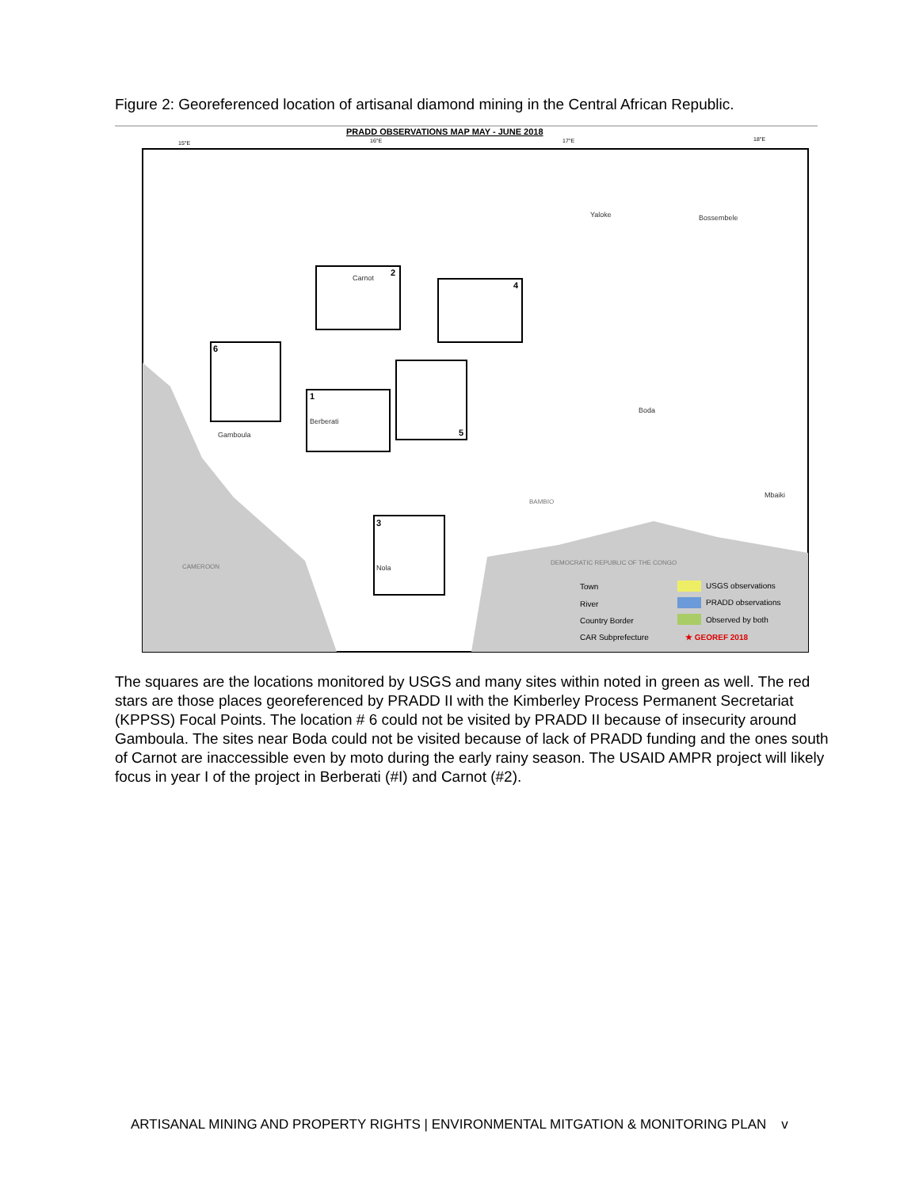Figure 2: Georeferenced location of artisanal diamond mining in the Central African Republic.
PRADD OBSERVATIONS MAP MAY - JUNE 2018
15°E
16°E
17°E
18°E
2
4
6
1
5
3
Carnot
Yaloke
Bossembele
Boda
Gamboula
Mbaiki
Nola
Berberati
CAMEROON
DEMOCRATIC REPUBLIC OF THE CONGO
BAMBIO
Town
River
Country Border
CAR Subprefecture
USGS observations
PRADD observations
Observed by both
★ GEOREF 2018
The squares are the locations monitored by USGS and many sites within noted in green as well. The red stars are those places georeferenced by PRADD II with the Kimberley Process Permanent Secretariat (KPPSS) Focal Points. The location # 6 could not be visited by PRADD II because of insecurity around Gamboula. The sites near Boda could not be visited because of lack of PRADD funding and the ones south of Carnot are inaccessible even by moto during the early rainy season. The USAID AMPR project will likely focus in year I of the project in Berberati (#I) and Carnot (#2).
ARTISANAL MINING AND PROPERTY RIGHTS | ENVIRONMENTAL MITGATION & MONITORING PLAN v